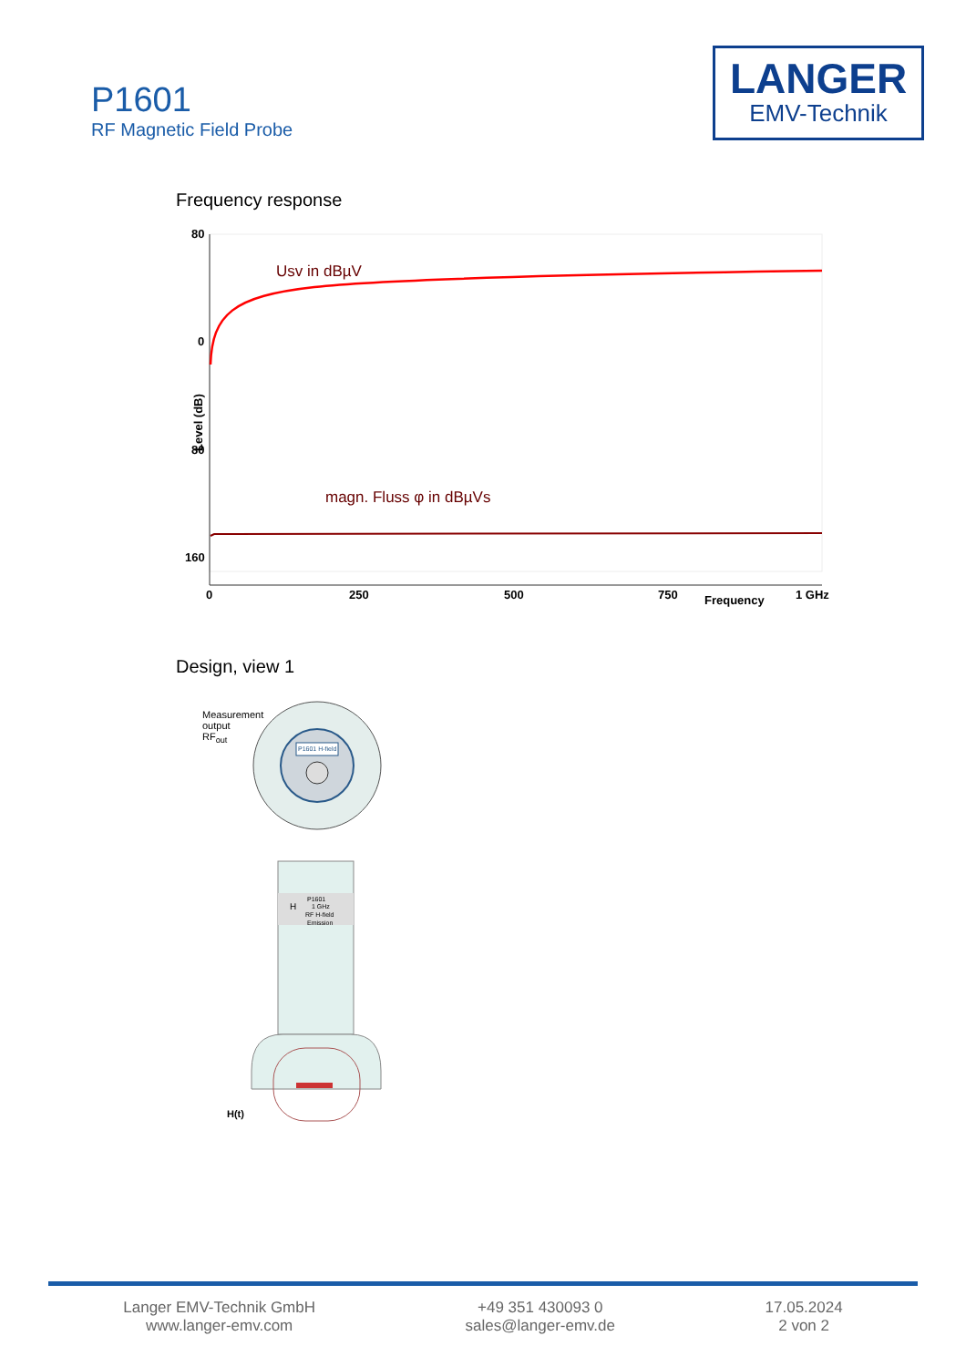P1601
RF Magnetic Field Probe
LANGER
EMV-Technik
Frequency response
80
0
80
160
Level (dB)
0
250
500
750
Frequency
1 GHz
Usv in dBµV
magn. Fluss φ in dBµVs
Design, view 1
Measurement
output
RF<sub>out</sub>
P1601 H-field
P1601
1 GHz
RF H-field
Emission
H
H(t)
Langer EMV-Technik GmbH
www.langer-emv.com
+49 351 430093 0
sales@langer-emv.de
17.05.2024
2 von 2